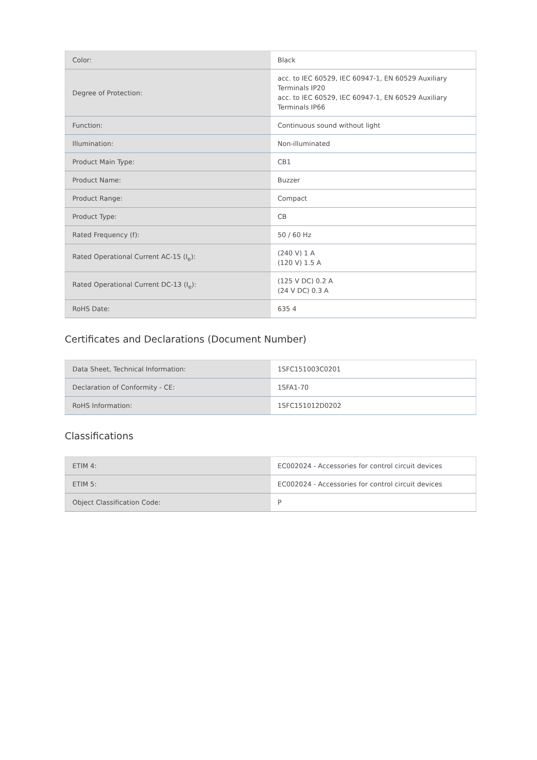| Color: | Black |
| Degree of Protection: | acc. to IEC 60529, IEC 60947-1, EN 60529 Auxiliary Terminals IP20 acc. to IEC 60529, IEC 60947-1, EN 60529 Auxiliary Terminals IP66 |
| Function: | Continuous sound without light |
| Illumination: | Non-illuminated |
| Product Main Type: | CB1 |
| Product Name: | Buzzer |
| Product Range: | Compact |
| Product Type: | CB |
| Rated Frequency (f): | 50 / 60 Hz |
| Rated Operational Current AC-15 (I<sub>e</sub>): | (240 V) 1 A (120 V) 1.5 A |
| Rated Operational Current DC-13 (I<sub>e</sub>): | (125 V DC) 0.2 A (24 V DC) 0.3 A |
| RoHS Date: | 635 4 |
Certificates and Declarations (Document Number)
| Data Sheet, Technical Information: | 1SFC151003C0201 |
| Declaration of Conformity - CE: | 1SFA1-70 |
| RoHS Information: | 1SFC151012D0202 |
Classifications
| ETIM 4: | EC002024 - Accessories for control circuit devices |
| ETIM 5: | EC002024 - Accessories for control circuit devices |
| Object Classification Code: | P |